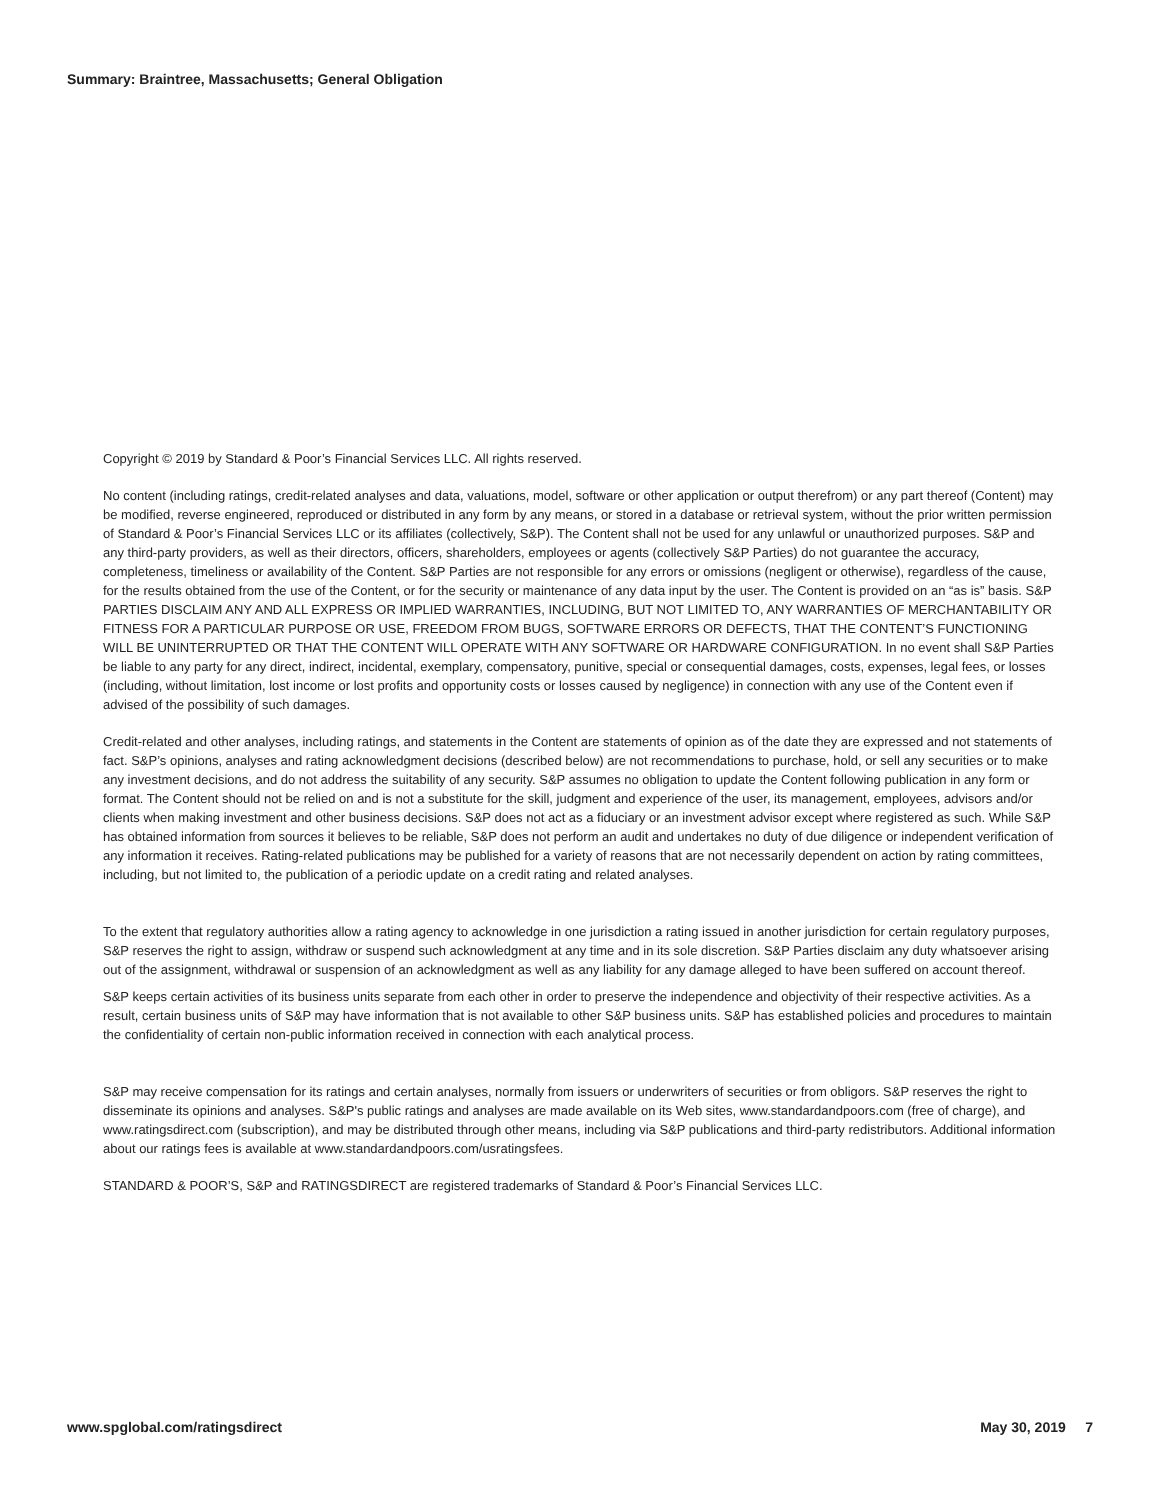Summary: Braintree, Massachusetts; General Obligation
Copyright © 2019 by Standard & Poor’s Financial Services LLC. All rights reserved.
No content (including ratings, credit-related analyses and data, valuations, model, software or other application or output therefrom) or any part thereof (Content) may be modified, reverse engineered, reproduced or distributed in any form by any means, or stored in a database or retrieval system, without the prior written permission of Standard & Poor’s Financial Services LLC or its affiliates (collectively, S&P). The Content shall not be used for any unlawful or unauthorized purposes. S&P and any third-party providers, as well as their directors, officers, shareholders, employees or agents (collectively S&P Parties) do not guarantee the accuracy, completeness, timeliness or availability of the Content. S&P Parties are not responsible for any errors or omissions (negligent or otherwise), regardless of the cause, for the results obtained from the use of the Content, or for the security or maintenance of any data input by the user. The Content is provided on an “as is” basis. S&P PARTIES DISCLAIM ANY AND ALL EXPRESS OR IMPLIED WARRANTIES, INCLUDING, BUT NOT LIMITED TO, ANY WARRANTIES OF MERCHANTABILITY OR FITNESS FOR A PARTICULAR PURPOSE OR USE, FREEDOM FROM BUGS, SOFTWARE ERRORS OR DEFECTS, THAT THE CONTENT’S FUNCTIONING WILL BE UNINTERRUPTED OR THAT THE CONTENT WILL OPERATE WITH ANY SOFTWARE OR HARDWARE CONFIGURATION. In no event shall S&P Parties be liable to any party for any direct, indirect, incidental, exemplary, compensatory, punitive, special or consequential damages, costs, expenses, legal fees, or losses (including, without limitation, lost income or lost profits and opportunity costs or losses caused by negligence) in connection with any use of the Content even if advised of the possibility of such damages.
Credit-related and other analyses, including ratings, and statements in the Content are statements of opinion as of the date they are expressed and not statements of fact. S&P’s opinions, analyses and rating acknowledgment decisions (described below) are not recommendations to purchase, hold, or sell any securities or to make any investment decisions, and do not address the suitability of any security. S&P assumes no obligation to update the Content following publication in any form or format. The Content should not be relied on and is not a substitute for the skill, judgment and experience of the user, its management, employees, advisors and/or clients when making investment and other business decisions. S&P does not act as a fiduciary or an investment advisor except where registered as such. While S&P has obtained information from sources it believes to be reliable, S&P does not perform an audit and undertakes no duty of due diligence or independent verification of any information it receives. Rating-related publications may be published for a variety of reasons that are not necessarily dependent on action by rating committees, including, but not limited to, the publication of a periodic update on a credit rating and related analyses.
To the extent that regulatory authorities allow a rating agency to acknowledge in one jurisdiction a rating issued in another jurisdiction for certain regulatory purposes, S&P reserves the right to assign, withdraw or suspend such acknowledgment at any time and in its sole discretion. S&P Parties disclaim any duty whatsoever arising out of the assignment, withdrawal or suspension of an acknowledgment as well as any liability for any damage alleged to have been suffered on account thereof.
S&P keeps certain activities of its business units separate from each other in order to preserve the independence and objectivity of their respective activities. As a result, certain business units of S&P may have information that is not available to other S&P business units. S&P has established policies and procedures to maintain the confidentiality of certain non-public information received in connection with each analytical process.
S&P may receive compensation for its ratings and certain analyses, normally from issuers or underwriters of securities or from obligors. S&P reserves the right to disseminate its opinions and analyses. S&P's public ratings and analyses are made available on its Web sites, www.standardandpoors.com (free of charge), and www.ratingsdirect.com (subscription), and may be distributed through other means, including via S&P publications and third-party redistributors. Additional information about our ratings fees is available at www.standardandpoors.com/usratingsfees.
STANDARD & POOR’S, S&P and RATINGSDIRECT are registered trademarks of Standard & Poor’s Financial Services LLC.
www.spglobal.com/ratingsdirect May 30, 2019 7